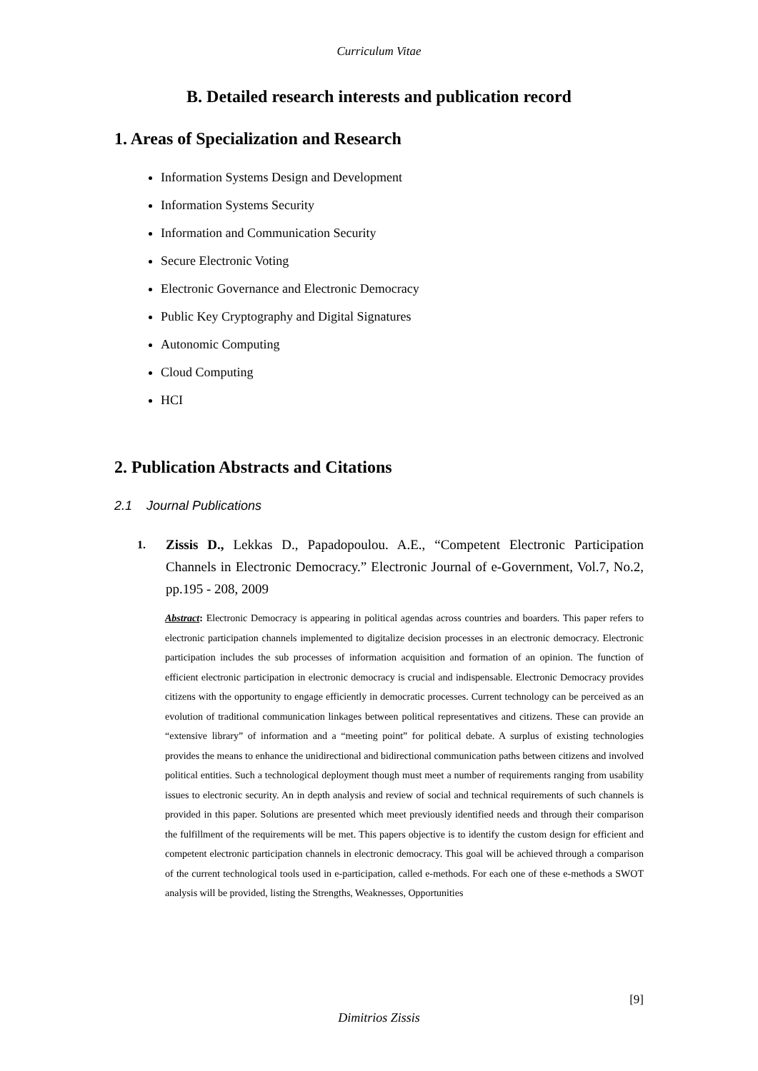Curriculum Vitae
B. Detailed research interests and publication record
1. Areas of Specialization and Research
Information Systems Design and Development
Information Systems Security
Information and Communication Security
Secure Electronic Voting
Electronic Governance and Electronic Democracy
Public Key Cryptography and Digital Signatures
Autonomic Computing
Cloud Computing
HCI
2. Publication Abstracts and Citations
2.1 Journal Publications
1. Zissis D., Lekkas D., Papadopoulou. A.E., “Competent Electronic Participation Channels in Electronic Democracy.” Electronic Journal of e-Government, Vol.7, No.2, pp.195 - 208, 2009
Abstract: Electronic Democracy is appearing in political agendas across countries and boarders. This paper refers to electronic participation channels implemented to digitalize decision processes in an electronic democracy. Electronic participation includes the sub processes of information acquisition and formation of an opinion. The function of efficient electronic participation in electronic democracy is crucial and indispensable. Electronic Democracy provides citizens with the opportunity to engage efficiently in democratic processes. Current technology can be perceived as an evolution of traditional communication linkages between political representatives and citizens. These can provide an “extensive library” of information and a “meeting point” for political debate. A surplus of existing technologies provides the means to enhance the unidirectional and bidirectional communication paths between citizens and involved political entities. Such a technological deployment though must meet a number of requirements ranging from usability issues to electronic security. An in depth analysis and review of social and technical requirements of such channels is provided in this paper. Solutions are presented which meet previously identified needs and through their comparison the fulfillment of the requirements will be met. This papers objective is to identify the custom design for efficient and competent electronic participation channels in electronic democracy. This goal will be achieved through a comparison of the current technological tools used in e-participation, called e-methods. For each one of these e-methods a SWOT analysis will be provided, listing the Strengths, Weaknesses, Opportunities
[9]
Dimitrios Zissis